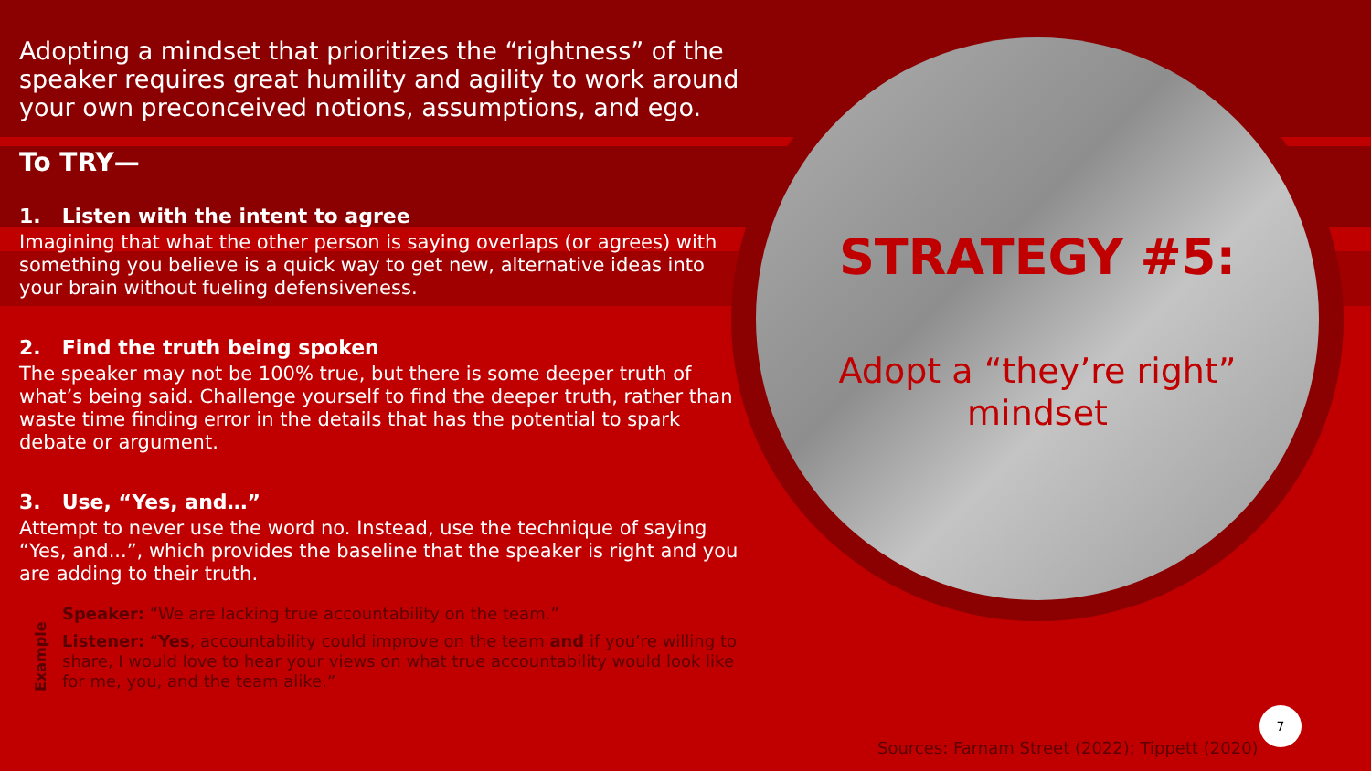Adopting a mindset that prioritizes the “rightness” of the speaker requires great humility and agility to work around your own preconceived notions, assumptions, and ego.
To TRY—
1. Listen with the intent to agree
Imagining that what the other person is saying overlaps (or agrees) with something you believe is a quick way to get new, alternative ideas into your brain without fueling defensiveness.
2. Find the truth being spoken
The speaker may not be 100% true, but there is some deeper truth of what’s being said. Challenge yourself to find the deeper truth, rather than waste time finding error in the details that has the potential to spark debate or argument.
3. Use, “Yes, and…”
Attempt to never use the word no. Instead, use the technique of saying “Yes, and...”, which provides the baseline that the speaker is right and you are adding to their truth.
Example
Speaker: “We are lacking true accountability on the team.”
Listener: “Yes, accountability could improve on the team and if you’re willing to share, I would love to hear your views on what true accountability would look like for me, you, and the team alike.”
STRATEGY #5:
Adopt a “they’re right” mindset
Sources: Farnam Street (2022); Tippett (2020)
7